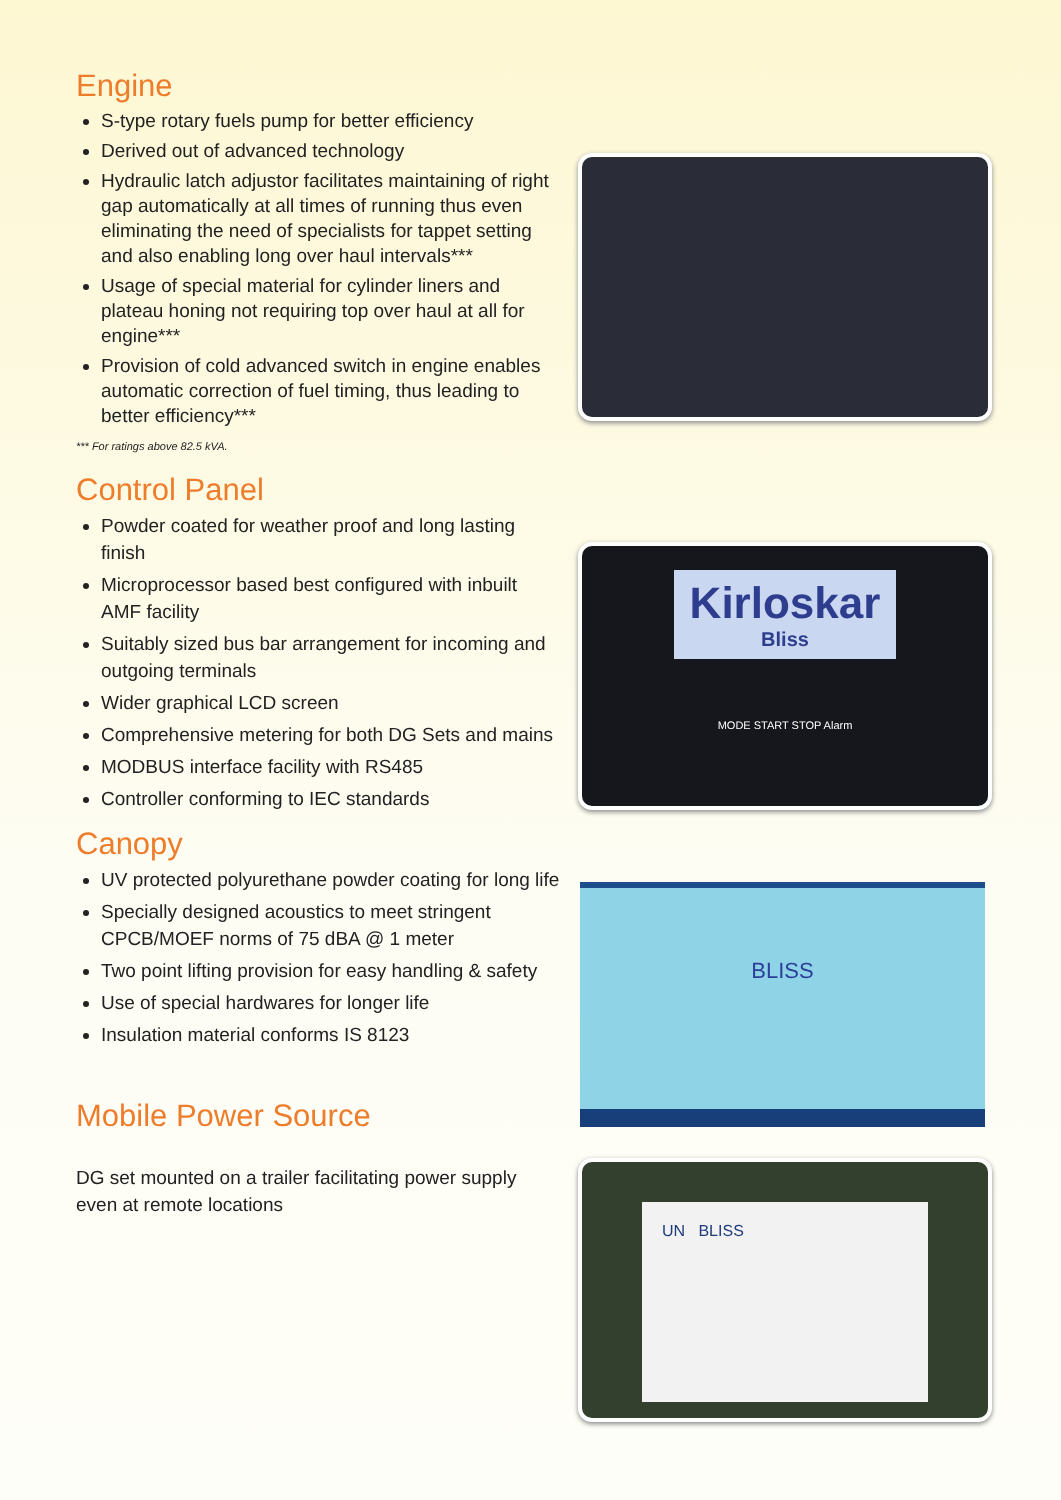Engine
S-type rotary fuels pump for better efficiency
Derived out of advanced technology
Hydraulic latch adjustor facilitates maintaining of right gap automatically at all times of running thus even eliminating the need of specialists for tappet setting and also enabling long over haul intervals***
Usage of special material for cylinder liners and plateau honing not requiring top over haul at all for engine***
Provision of cold advanced switch in engine enables automatic correction of fuel timing, thus leading to better efficiency***
*** For ratings above 82.5 kVA.
Control Panel
Powder coated for weather proof and long lasting finish
Microprocessor based best configured with inbuilt AMF facility
Suitably sized bus bar arrangement for incoming and outgoing terminals
Wider graphical LCD screen
Comprehensive metering for both DG Sets and mains
MODBUS interface facility with RS485
Controller conforming to IEC standards
Canopy
UV protected polyurethane powder coating for long life
Specially designed acoustics to meet stringent CPCB/MOEF norms of 75 dBA @ 1 meter
Two point lifting provision for easy handling & safety
Use of special hardwares for longer life
Insulation material conforms IS 8123
Mobile Power Source
DG set mounted on a trailer facilitating power supply even at remote locations
Kirloskar
Bliss
MODE START STOP Alarm
BLISS
UN BLISS